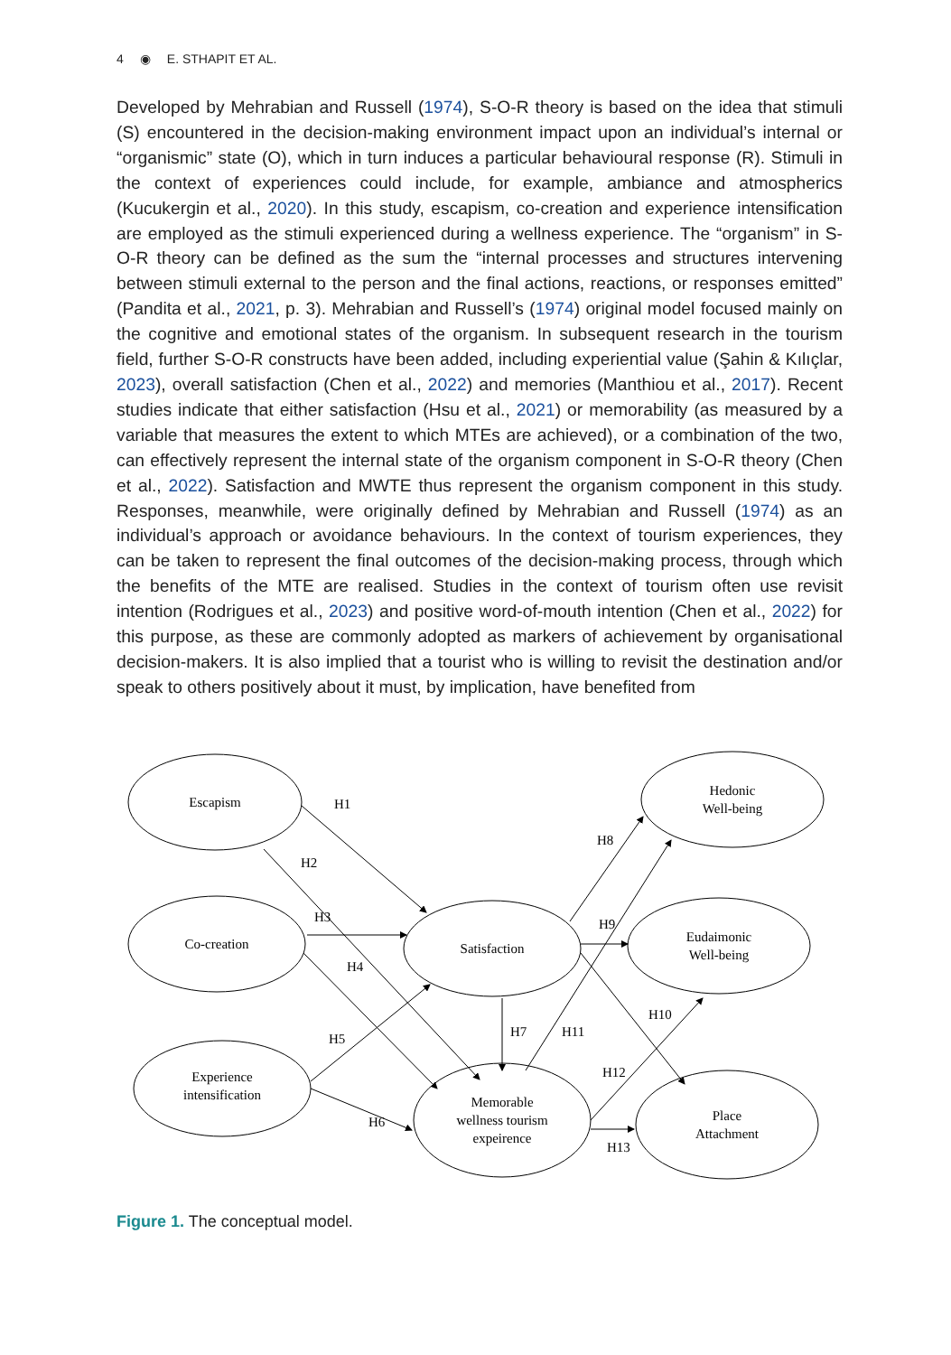4 ◉ E. STHAPIT ET AL.
Developed by Mehrabian and Russell (1974), S-O-R theory is based on the idea that stimuli (S) encountered in the decision-making environment impact upon an individual’s internal or “organismic” state (O), which in turn induces a particular behavioural response (R). Stimuli in the context of experiences could include, for example, ambiance and atmospherics (Kucukergin et al., 2020). In this study, escapism, co-creation and experience intensification are employed as the stimuli experienced during a wellness experience. The “organism” in S-O-R theory can be defined as the sum the “internal processes and structures intervening between stimuli external to the person and the final actions, reactions, or responses emitted” (Pandita et al., 2021, p. 3). Mehrabian and Russell’s (1974) original model focused mainly on the cognitive and emotional states of the organism. In subsequent research in the tourism field, further S-O-R constructs have been added, including experiential value (Şahin & Kılıçlar, 2023), overall satisfaction (Chen et al., 2022) and memories (Manthiou et al., 2017). Recent studies indicate that either satisfaction (Hsu et al., 2021) or memorability (as measured by a variable that measures the extent to which MTEs are achieved), or a combination of the two, can effectively represent the internal state of the organism component in S-O-R theory (Chen et al., 2022). Satisfaction and MWTE thus represent the organism component in this study. Responses, meanwhile, were originally defined by Mehrabian and Russell (1974) as an individual’s approach or avoidance behaviours. In the context of tourism experiences, they can be taken to represent the final outcomes of the decision-making process, through which the benefits of the MTE are realised. Studies in the context of tourism often use revisit intention (Rodrigues et al., 2023) and positive word-of-mouth intention (Chen et al., 2022) for this purpose, as these are commonly adopted as markers of achievement by organisational decision-makers. It is also implied that a tourist who is willing to revisit the destination and/or speak to others positively about it must, by implication, have benefited from
Escapism
Co-creation
Experience
intensification
Satisfaction
Memorable
wellness tourism
expeirence
Hedonic
Well-being
Eudaimonic
Well-being
Place
Attachment
H1
H2
H3
H4
H5
H6
H7
H8
H9
H10
H11
H12
H13
Figure 1. The conceptual model.